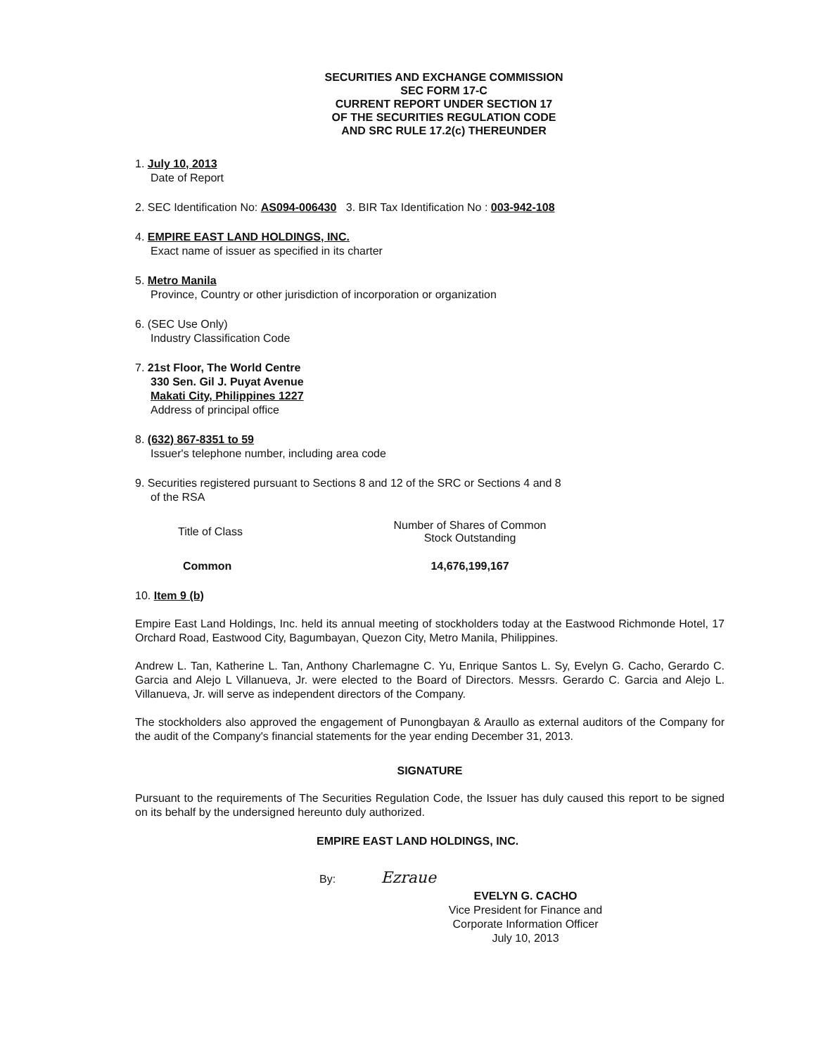SECURITIES AND EXCHANGE COMMISSION
SEC FORM 17-C
CURRENT REPORT UNDER SECTION 17
OF THE SECURITIES REGULATION CODE
AND SRC RULE 17.2(c) THEREUNDER
1. July 10, 2013
Date of Report
2. SEC Identification No: AS094-006430 3. BIR Tax Identification No : 003-942-108
4. EMPIRE EAST LAND HOLDINGS, INC.
Exact name of issuer as specified in its charter
5. Metro Manila
Province, Country or other jurisdiction of incorporation or organization
6. (SEC Use Only)
Industry Classification Code
7. 21st Floor, The World Centre
330 Sen. Gil J. Puyat Avenue
Makati City, Philippines 1227
Address of principal office
8. (632) 867-8351 to 59
Issuer's telephone number, including area code
9. Securities registered pursuant to Sections 8 and 12 of the SRC or Sections 4 and 8
of the RSA
| Title of Class | Number of Shares of Common Stock Outstanding |
| --- | --- |
| Common | 14,676,199,167 |
10. Item 9 (b)
Empire East Land Holdings, Inc. held its annual meeting of stockholders today at the Eastwood Richmonde Hotel, 17 Orchard Road, Eastwood City, Bagumbayan, Quezon City, Metro Manila, Philippines.
Andrew L. Tan, Katherine L. Tan, Anthony Charlemagne C. Yu, Enrique Santos L. Sy, Evelyn G. Cacho, Gerardo C. Garcia and Alejo L Villanueva, Jr. were elected to the Board of Directors. Messrs. Gerardo C. Garcia and Alejo L. Villanueva, Jr. will serve as independent directors of the Company.
The stockholders also approved the engagement of Punongbayan & Araullo as external auditors of the Company for the audit of the Company's financial statements for the year ending December 31, 2013.
SIGNATURE
Pursuant to the requirements of The Securities Regulation Code, the Issuer has duly caused this report to be signed on its behalf by the undersigned hereunto duly authorized.
EMPIRE EAST LAND HOLDINGS, INC.
By: Ezraue
EVELYN G. CACHO
Vice President for Finance and
Corporate Information Officer
July 10, 2013